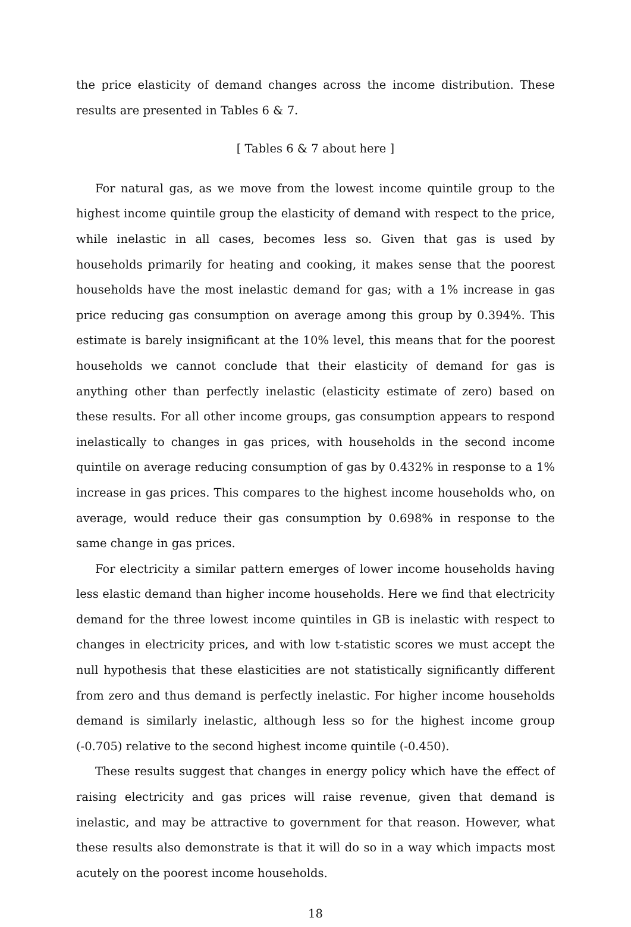the price elasticity of demand changes across the income distribution. These results are presented in Tables 6 & 7.
[ Tables 6 & 7 about here ]
For natural gas, as we move from the lowest income quintile group to the highest income quintile group the elasticity of demand with respect to the price, while inelastic in all cases, becomes less so. Given that gas is used by households primarily for heating and cooking, it makes sense that the poorest households have the most inelastic demand for gas; with a 1% increase in gas price reducing gas consumption on average among this group by 0.394%. This estimate is barely insignificant at the 10% level, this means that for the poorest households we cannot conclude that their elasticity of demand for gas is anything other than perfectly inelastic (elasticity estimate of zero) based on these results. For all other income groups, gas consumption appears to respond inelastically to changes in gas prices, with households in the second income quintile on average reducing consumption of gas by 0.432% in response to a 1% increase in gas prices. This compares to the highest income households who, on average, would reduce their gas consumption by 0.698% in response to the same change in gas prices.
For electricity a similar pattern emerges of lower income households having less elastic demand than higher income households. Here we find that electricity demand for the three lowest income quintiles in GB is inelastic with respect to changes in electricity prices, and with low t-statistic scores we must accept the null hypothesis that these elasticities are not statistically significantly different from zero and thus demand is perfectly inelastic. For higher income households demand is similarly inelastic, although less so for the highest income group (-0.705) relative to the second highest income quintile (-0.450).
These results suggest that changes in energy policy which have the effect of raising electricity and gas prices will raise revenue, given that demand is inelastic, and may be attractive to government for that reason. However, what these results also demonstrate is that it will do so in a way which impacts most acutely on the poorest income households.
18